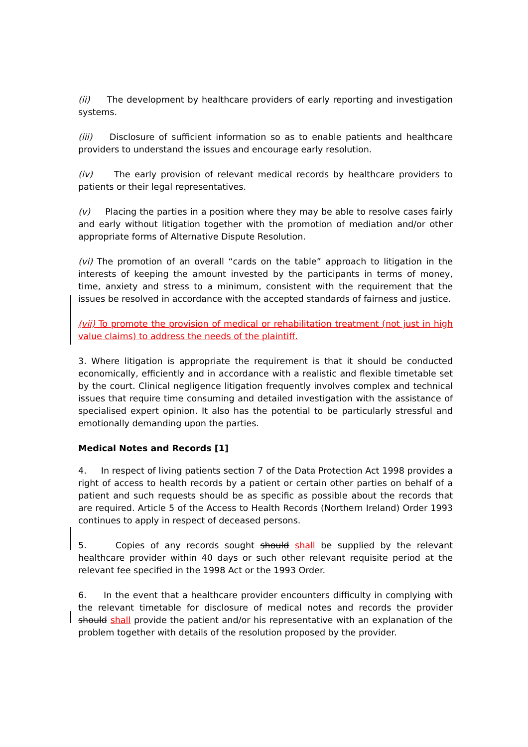(ii) The development by healthcare providers of early reporting and investigation systems.
(iii) Disclosure of sufficient information so as to enable patients and healthcare providers to understand the issues and encourage early resolution.
(iv) The early provision of relevant medical records by healthcare providers to patients or their legal representatives.
(v) Placing the parties in a position where they may be able to resolve cases fairly and early without litigation together with the promotion of mediation and/or other appropriate forms of Alternative Dispute Resolution.
(vi) The promotion of an overall “cards on the table” approach to litigation in the interests of keeping the amount invested by the participants in terms of money, time, anxiety and stress to a minimum, consistent with the requirement that the issues be resolved in accordance with the accepted standards of fairness and justice.
(vii) To promote the provision of medical or rehabilitation treatment (not just in high value claims) to address the needs of the plaintiff.
3. Where litigation is appropriate the requirement is that it should be conducted economically, efficiently and in accordance with a realistic and flexible timetable set by the court. Clinical negligence litigation frequently involves complex and technical issues that require time consuming and detailed investigation with the assistance of specialised expert opinion. It also has the potential to be particularly stressful and emotionally demanding upon the parties.
Medical Notes and Records [1]
4. In respect of living patients section 7 of the Data Protection Act 1998 provides a right of access to health records by a patient or certain other parties on behalf of a patient and such requests should be as specific as possible about the records that are required. Article 5 of the Access to Health Records (Northern Ireland) Order 1993 continues to apply in respect of deceased persons.
5. Copies of any records sought should shall be supplied by the relevant healthcare provider within 40 days or such other relevant requisite period at the relevant fee specified in the 1998 Act or the 1993 Order.
6. In the event that a healthcare provider encounters difficulty in complying with the relevant timetable for disclosure of medical notes and records the provider should shall provide the patient and/or his representative with an explanation of the problem together with details of the resolution proposed by the provider.